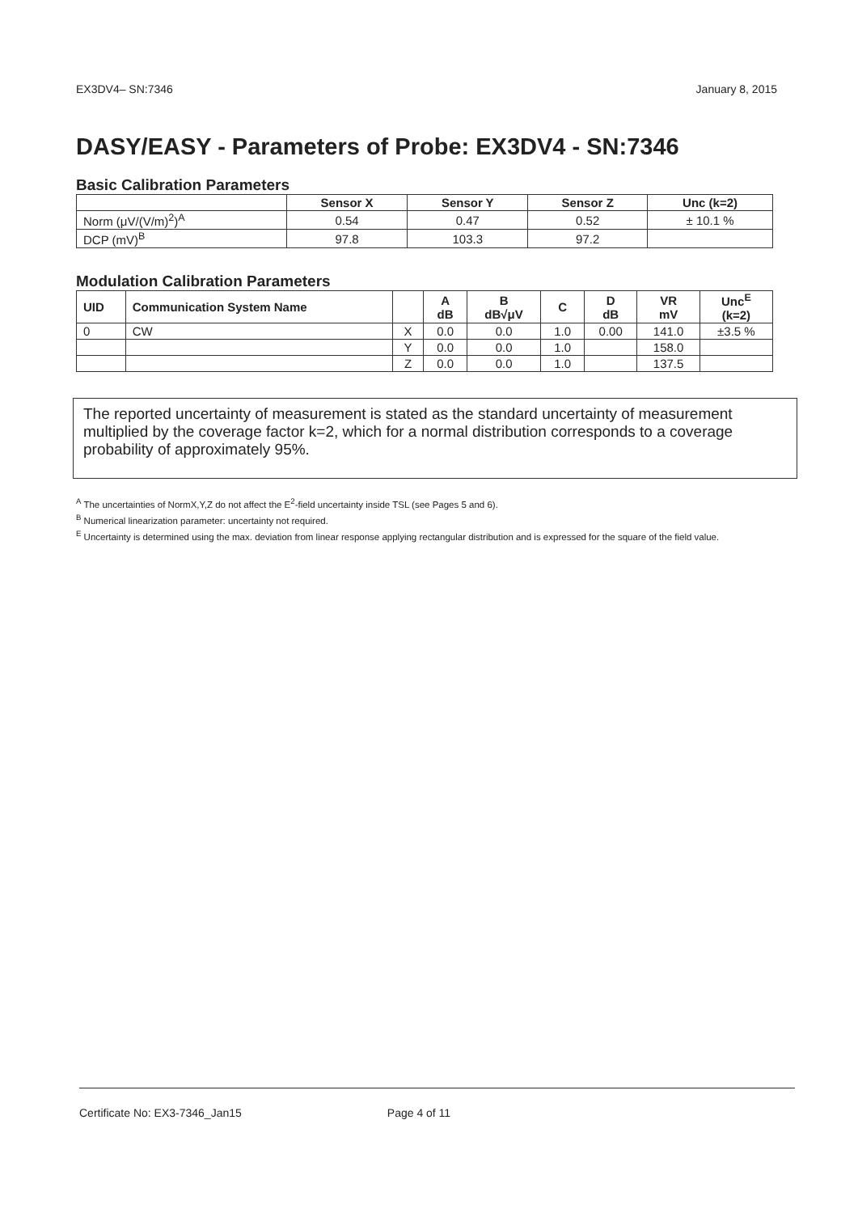EX3DV4– SN:7346 January 8, 2015
DASY/EASY - Parameters of Probe: EX3DV4 - SN:7346
Basic Calibration Parameters
| | Sensor X | Sensor Y | Sensor Z | Unc (k=2) |
| --- | --- | --- | --- | --- |
| Norm (μV/(V/m)<sup>2</sup>)<sup>A</sup> | 0.54 | 0.47 | 0.52 | ± 10.1 % |
| DCP (mV)<sup>B</sup> | 97.8 | 103.3 | 97.2 | |
Modulation Calibration Parameters
| UID | Communication System Name | | A dB | B dB√μV | C | D dB | VR mV | Unc<sup>E</sup> (k=2) |
| --- | --- | --- | --- | --- | --- | --- | --- | --- |
| 0 | CW | X | 0.0 | 0.0 | 1.0 | 0.00 | 141.0 | ±3.5 % |
| | | Y | 0.0 | 0.0 | 1.0 | | 158.0 | |
| | | Z | 0.0 | 0.0 | 1.0 | | 137.5 | |
The reported uncertainty of measurement is stated as the standard uncertainty of measurement multiplied by the coverage factor k=2, which for a normal distribution corresponds to a coverage probability of approximately 95%.
<sup>A</sup> The uncertainties of NormX,Y,Z do not affect the E<sup>2</sup>-field uncertainty inside TSL (see Pages 5 and 6).
<sup>B</sup> Numerical linearization parameter: uncertainty not required.
<sup>E</sup> Uncertainty is determined using the max. deviation from linear response applying rectangular distribution and is expressed for the square of the field value.
Certificate No: EX3-7346_Jan15 Page 4 of 11